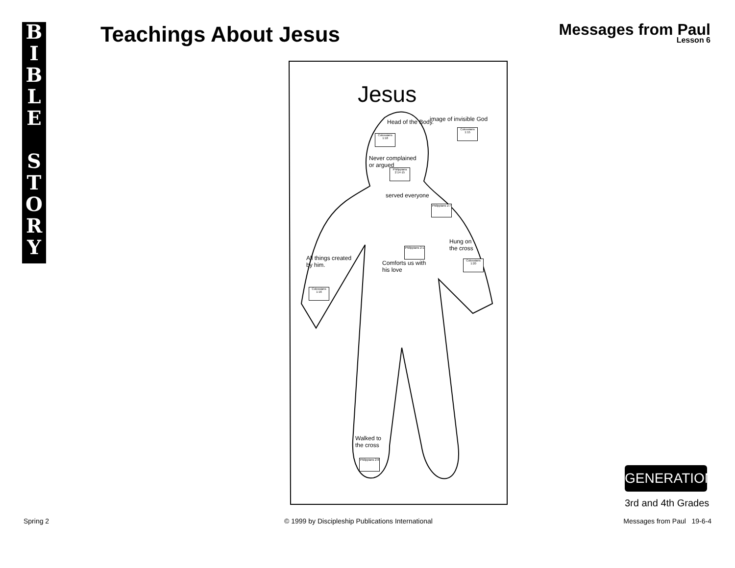BIBLE
STORY
Teachings About Jesus
Messages from Paul
Lesson 6
Jesus
Head of the Body.
Colossians 1:18
image of invisible God
Colossians 1:15
Never complained
or argued
Philippians 2:14-15
served everyone
Philippians 2:7
Philippians 2:1
Comforts us with
his love
Hung on
the cross
Colossians 1:20
All things created
by him.
Colossians 1:16
Walked to
the cross
Philippians 2:8
GENERATION
3rd and 4th Grades
Spring 2
© 1999 by Discipleship Publications International
Messages from Paul 19-6-4